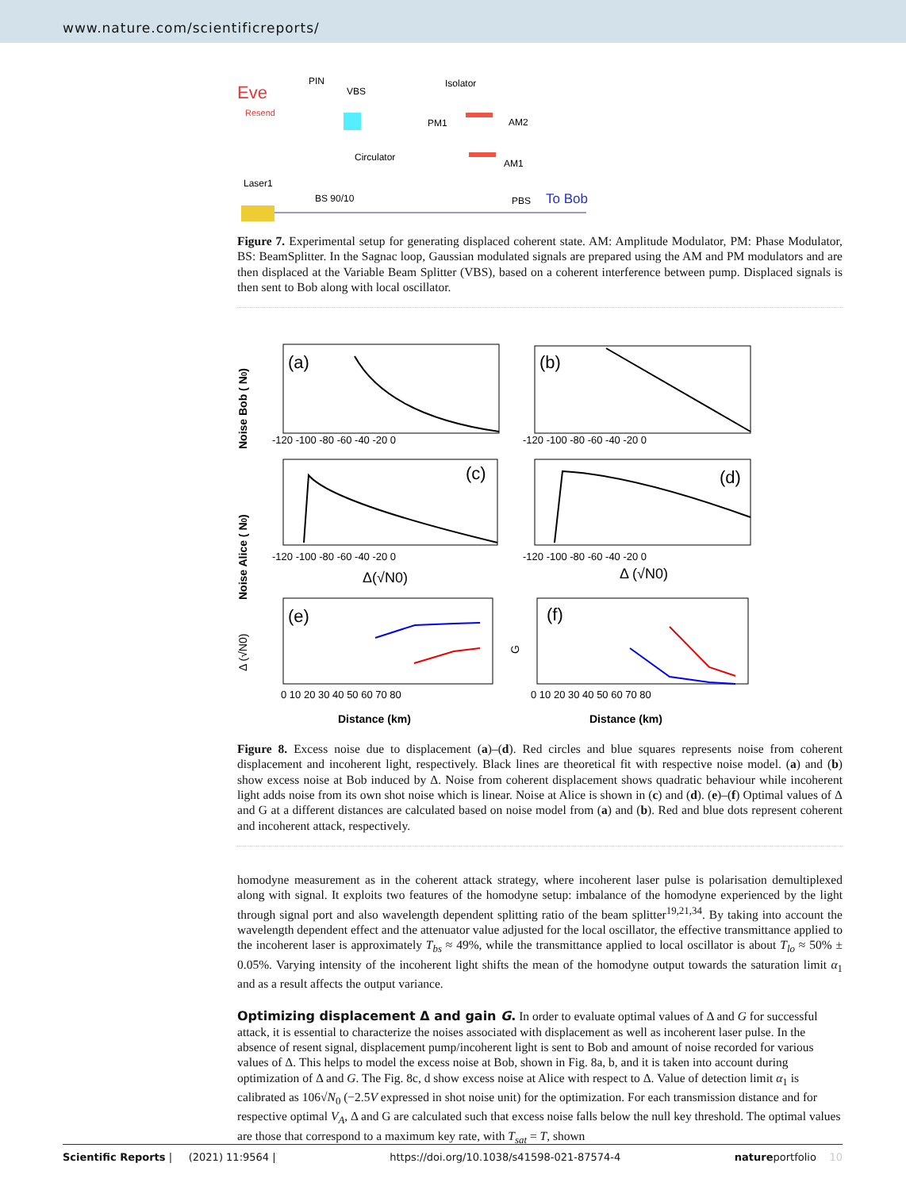www.nature.com/scientificreports/
Eve
Resend
PIN
VBS
Isolator
PM1
AM2
Circulator
AM1
Laser1
BS 90/10
PBS
To Bob
Figure 7. Experimental setup for generating displaced coherent state. AM: Amplitude Modulator, PM: Phase Modulator, BS: BeamSplitter. In the Sagnac loop, Gaussian modulated signals are prepared using the AM and PM modulators and are then displaced at the Variable Beam Splitter (VBS), based on a coherent interference between pump. Displaced signals is then sent to Bob along with local oscillator.
(a)
(b)
(c)
(d)
(e)
(f)
Noise Bob ( N0)
Noise Alice ( N0)
Δ (√N0)
G
Δ(√N0)
Δ (√N0)
Distance (km)
Distance (km)
-120 -100 -80 -60 -40 -20 0
-120 -100 -80 -60 -40 -20 0
-120 -100 -80 -60 -40 -20 0
-120 -100 -80 -60 -40 -20 0
0 10 20 30 40 50 60 70 80
0 10 20 30 40 50 60 70 80
Figure 8. Excess noise due to displacement (a)–(d). Red circles and blue squares represents noise from coherent displacement and incoherent light, respectively. Black lines are theoretical fit with respective noise model. (a) and (b) show excess noise at Bob induced by Δ. Noise from coherent displacement shows quadratic behaviour while incoherent light adds noise from its own shot noise which is linear. Noise at Alice is shown in (c) and (d). (e)–(f) Optimal values of Δ and G at a different distances are calculated based on noise model from (a) and (b). Red and blue dots represent coherent and incoherent attack, respectively.
homodyne measurement as in the coherent attack strategy, where incoherent laser pulse is polarisation demultiplexed along with signal. It exploits two features of the homodyne setup: imbalance of the homodyne experienced by the light through signal port and also wavelength dependent splitting ratio of the beam splitter<sup>19,21,34</sup>. By taking into account the wavelength dependent effect and the attenuator value adjusted for the local oscillator, the effective transmittance applied to the incoherent laser is approximately T<sub>bs</sub> ≈ 49%, while the transmittance applied to local oscillator is about T<sub>lo</sub> ≈ 50% ± 0.05%. Varying intensity of the incoherent light shifts the mean of the homodyne output towards the saturation limit α<sub>1</sub> and as a result affects the output variance.
Optimizing displacement Δ and gain G.
In order to evaluate optimal values of Δ and G for successful attack, it is essential to characterize the noises associated with displacement as well as incoherent laser pulse. In the absence of resent signal, displacement pump/incoherent light is sent to Bob and amount of noise recorded for various values of Δ. This helps to model the excess noise at Bob, shown in Fig. 8a, b, and it is taken into account during optimization of Δ and G. The Fig. 8c, d show excess noise at Alice with respect to Δ. Value of detection limit α<sub>1</sub> is calibrated as 106√N<sub>0</sub> (−2.5V expressed in shot noise unit) for the optimization. For each transmission distance and for respective optimal V<sub>A</sub>, Δ and G are calculated such that excess noise falls below the null key threshold. The optimal values are those that correspond to a maximum key rate, with T<sub>sat</sub> = T, shown
Scientific Reports | (2021) 11:9564 | https://doi.org/10.1038/s41598-021-87574-4 natureportfolio 10